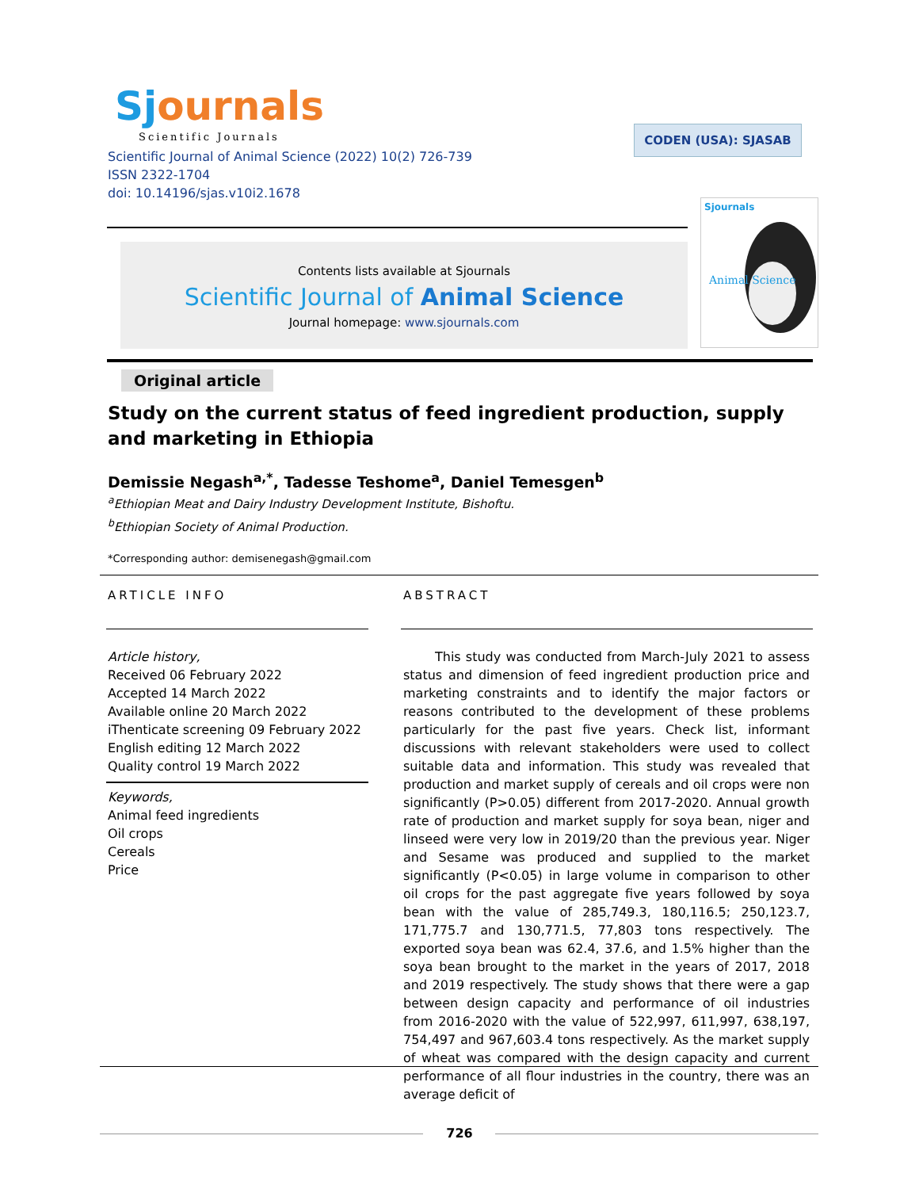Sjournals
Scientific Journals
Scientific Journal of Animal Science (2022) 10(2) 726-739
ISSN 2322-1704
doi: 10.14196/sjas.v10i2.1678
CODEN (USA): SJASAB
Contents lists available at Sjournals
Scientific Journal of Animal Science
Journal homepage: www.sjournals.com
Sjournals
Animal Science
Original article
Study on the current status of feed ingredient production, supply and marketing in Ethiopia
Demissie Negash<sup>a,*</sup>, Tadesse Teshome<sup>a</sup>, Daniel Temesgen<sup>b</sup>
<sup>a</sup> Ethiopian Meat and Dairy Industry Development Institute, Bishoftu.
<sup>b</sup> Ethiopian Society of Animal Production.
*Corresponding author: demisenegash@gmail.com
ARTICLE INFO
Article history,
Received 06 February 2022
Accepted 14 March 2022
Available online 20 March 2022
iThenticate screening 09 February 2022
English editing 12 March 2022
Quality control 19 March 2022
Keywords,
Animal feed ingredients
Oil crops
Cereals
Price
ABSTRACT
This study was conducted from March-July 2021 to assess status and dimension of feed ingredient production price and marketing constraints and to identify the major factors or reasons contributed to the development of these problems particularly for the past five years. Check list, informant discussions with relevant stakeholders were used to collect suitable data and information. This study was revealed that production and market supply of cereals and oil crops were non significantly (P>0.05) different from 2017-2020. Annual growth rate of production and market supply for soya bean, niger and linseed were very low in 2019/20 than the previous year. Niger and Sesame was produced and supplied to the market significantly (P<0.05) in large volume in comparison to other oil crops for the past aggregate five years followed by soya bean with the value of 285,749.3, 180,116.5; 250,123.7, 171,775.7 and 130,771.5, 77,803 tons respectively. The exported soya bean was 62.4, 37.6, and 1.5% higher than the soya bean brought to the market in the years of 2017, 2018 and 2019 respectively. The study shows that there were a gap between design capacity and performance of oil industries from 2016-2020 with the value of 522,997, 611,997, 638,197, 754,497 and 967,603.4 tons respectively. As the market supply of wheat was compared with the design capacity and current performance of all flour industries in the country, there was an average deficit of
726